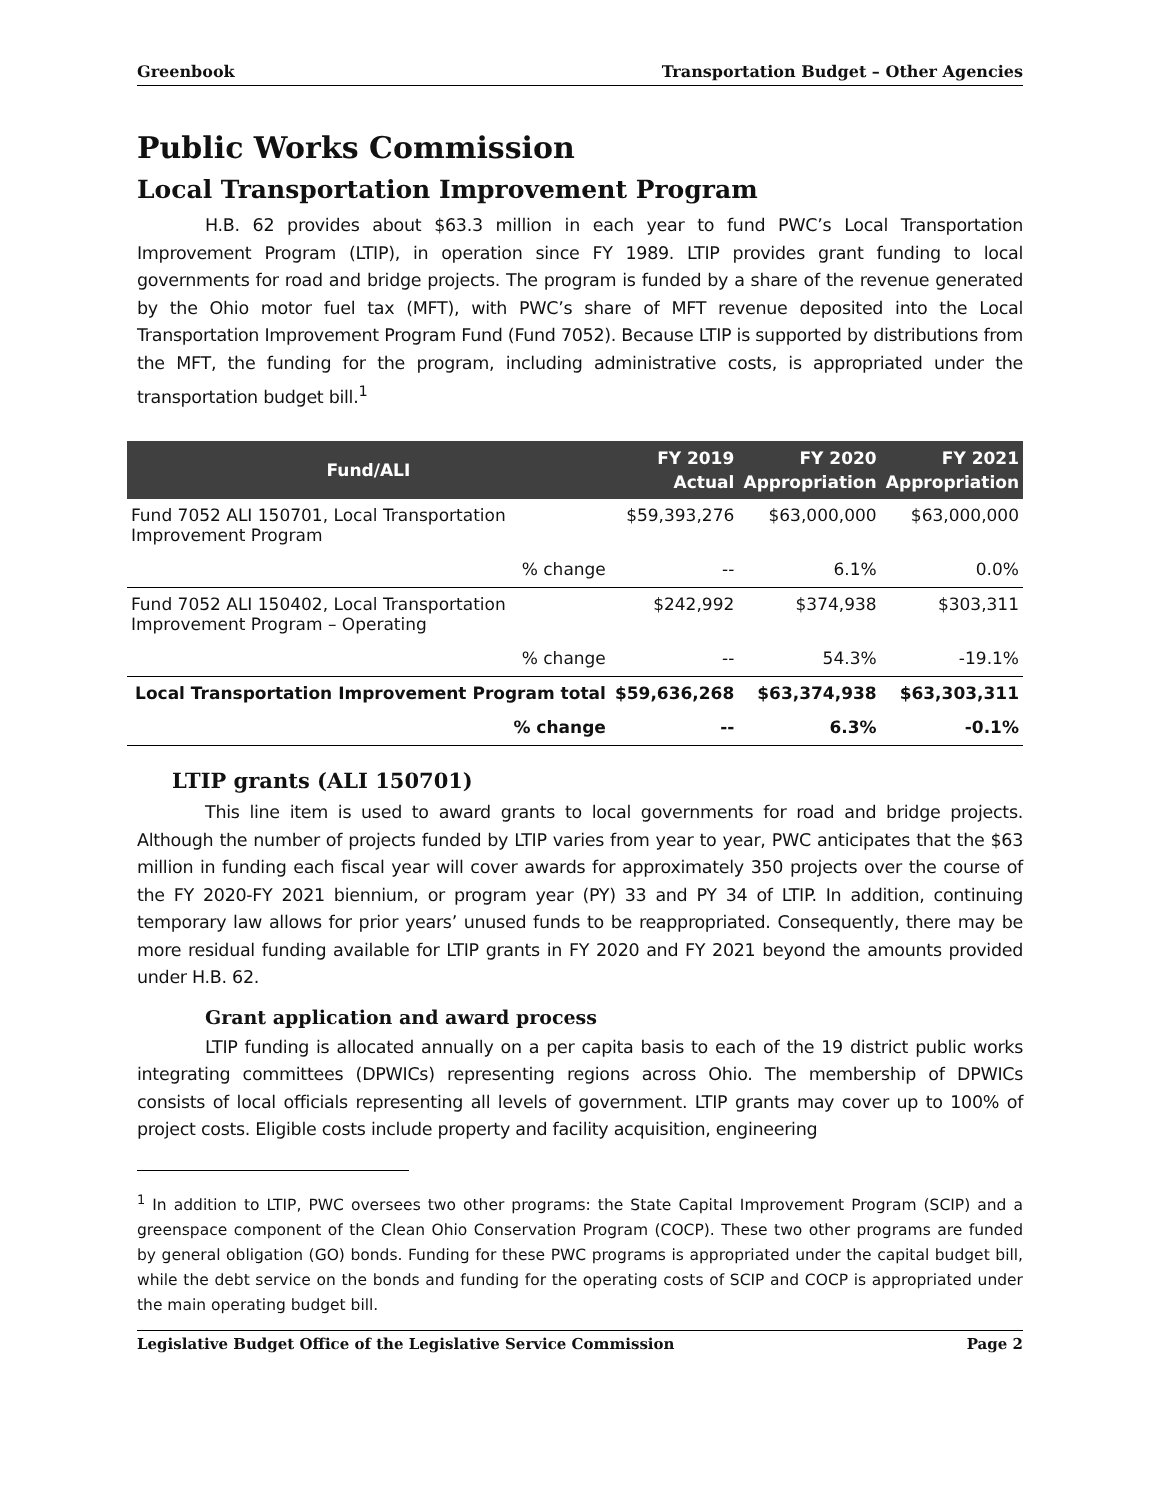Greenbook Transportation Budget – Other Agencies
Public Works Commission
Local Transportation Improvement Program
H.B. 62 provides about $63.3 million in each year to fund PWC’s Local Transportation Improvement Program (LTIP), in operation since FY 1989. LTIP provides grant funding to local governments for road and bridge projects. The program is funded by a share of the revenue generated by the Ohio motor fuel tax (MFT), with PWC’s share of MFT revenue deposited into the Local Transportation Improvement Program Fund (Fund 7052). Because LTIP is supported by distributions from the MFT, the funding for the program, including administrative costs, is appropriated under the transportation budget bill.<sup>1</sup>
| Fund/ALI | FY 2019 Actual | FY 2020 Appropriation | FY 2021 Appropriation |
| --- | --- | --- | --- |
| Fund 7052 ALI 150701, Local Transportation Improvement Program | $59,393,276 | $63,000,000 | $63,000,000 |
| % change | -- | 6.1% | 0.0% |
| Fund 7052 ALI 150402, Local Transportation Improvement Program – Operating | $242,992 | $374,938 | $303,311 |
| % change | -- | 54.3% | -19.1% |
| Local Transportation Improvement Program total | $59,636,268 | $63,374,938 | $63,303,311 |
| % change | -- | 6.3% | -0.1% |
LTIP grants (ALI 150701)
This line item is used to award grants to local governments for road and bridge projects. Although the number of projects funded by LTIP varies from year to year, PWC anticipates that the $63 million in funding each fiscal year will cover awards for approximately 350 projects over the course of the FY 2020-FY 2021 biennium, or program year (PY) 33 and PY 34 of LTIP. In addition, continuing temporary law allows for prior years’ unused funds to be reappropriated. Consequently, there may be more residual funding available for LTIP grants in FY 2020 and FY 2021 beyond the amounts provided under H.B. 62.
Grant application and award process
LTIP funding is allocated annually on a per capita basis to each of the 19 district public works integrating committees (DPWICs) representing regions across Ohio. The membership of DPWICs consists of local officials representing all levels of government. LTIP grants may cover up to 100% of project costs. Eligible costs include property and facility acquisition, engineering
<sup>1</sup> In addition to LTIP, PWC oversees two other programs: the State Capital Improvement Program (SCIP) and a greenspace component of the Clean Ohio Conservation Program (COCP). These two other programs are funded by general obligation (GO) bonds. Funding for these PWC programs is appropriated under the capital budget bill, while the debt service on the bonds and funding for the operating costs of SCIP and COCP is appropriated under the main operating budget bill.
Legislative Budget Office of the Legislative Service Commission Page 2